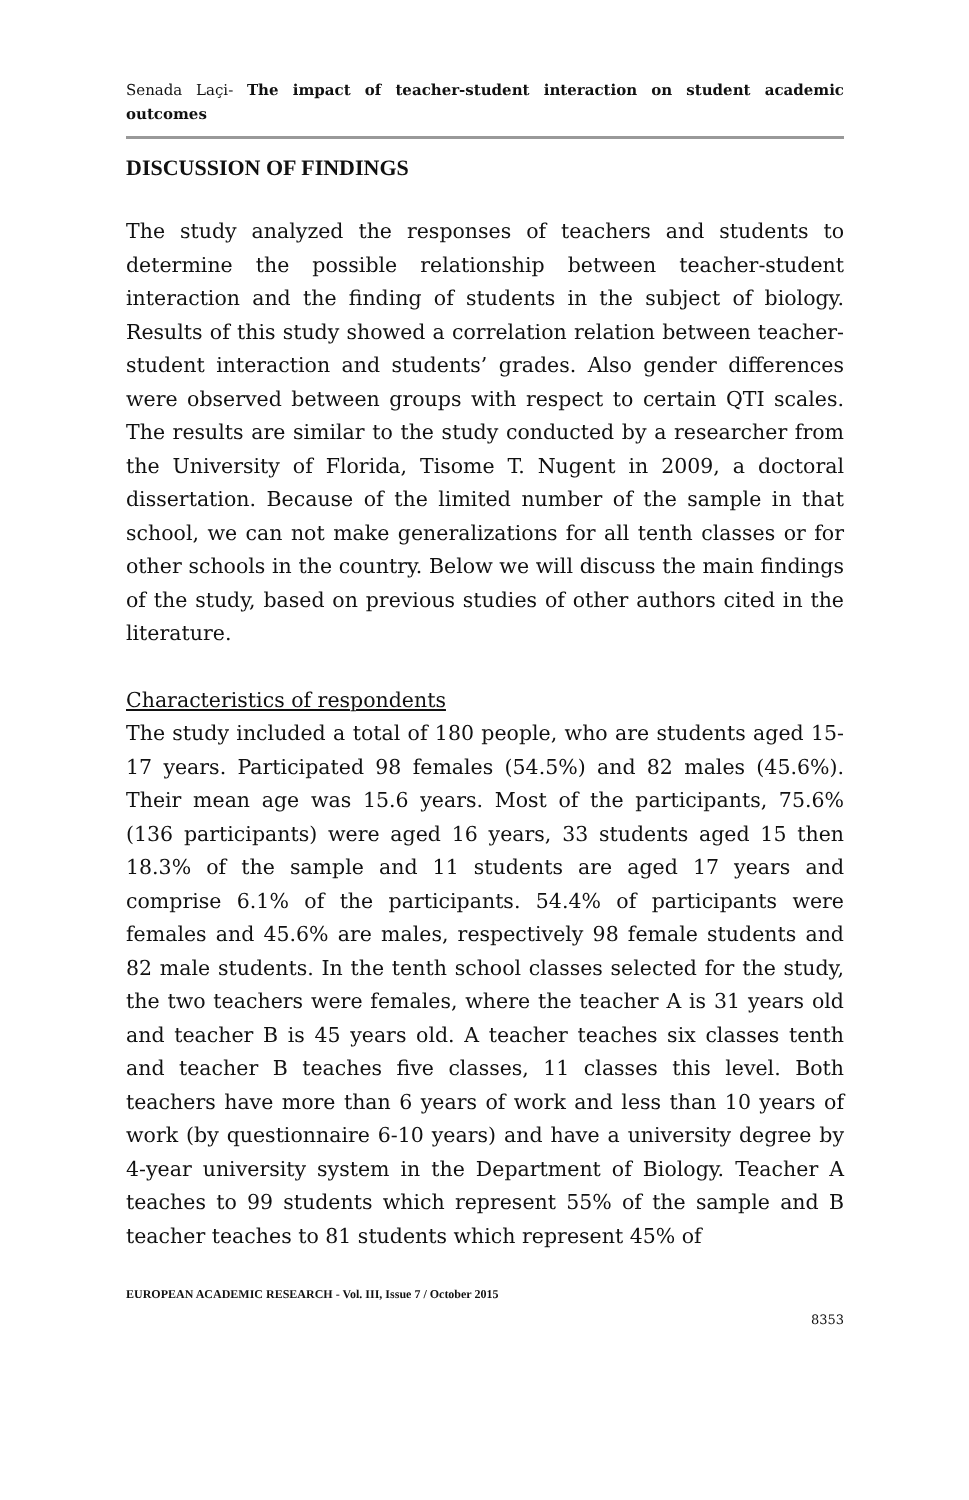Senada Laçi- The impact of teacher-student interaction on student academic outcomes
DISCUSSION OF FINDINGS
The study analyzed the responses of teachers and students to determine the possible relationship between teacher-student interaction and the finding of students in the subject of biology. Results of this study showed a correlation relation between teacher-student interaction and students’ grades. Also gender differences were observed between groups with respect to certain QTI scales. The results are similar to the study conducted by a researcher from the University of Florida, Tisome T. Nugent in 2009, a doctoral dissertation. Because of the limited number of the sample in that school, we can not make generalizations for all tenth classes or for other schools in the country. Below we will discuss the main findings of the study, based on previous studies of other authors cited in the literature.
Characteristics of respondents
The study included a total of 180 people, who are students aged 15-17 years. Participated 98 females (54.5%) and 82 males (45.6%). Their mean age was 15.6 years. Most of the participants, 75.6% (136 participants) were aged 16 years, 33 students aged 15 then 18.3% of the sample and 11 students are aged 17 years and comprise 6.1% of the participants. 54.4% of participants were females and 45.6% are males, respectively 98 female students and 82 male students. In the tenth school classes selected for the study, the two teachers were females, where the teacher A is 31 years old and teacher B is 45 years old. A teacher teaches six classes tenth and teacher B teaches five classes, 11 classes this level. Both teachers have more than 6 years of work and less than 10 years of work (by questionnaire 6-10 years) and have a university degree by 4-year university system in the Department of Biology. Teacher A teaches to 99 students which represent 55% of the sample and B teacher teaches to 81 students which represent 45% of
EUROPEAN ACADEMIC RESEARCH - Vol. III, Issue 7 / October 2015
8353